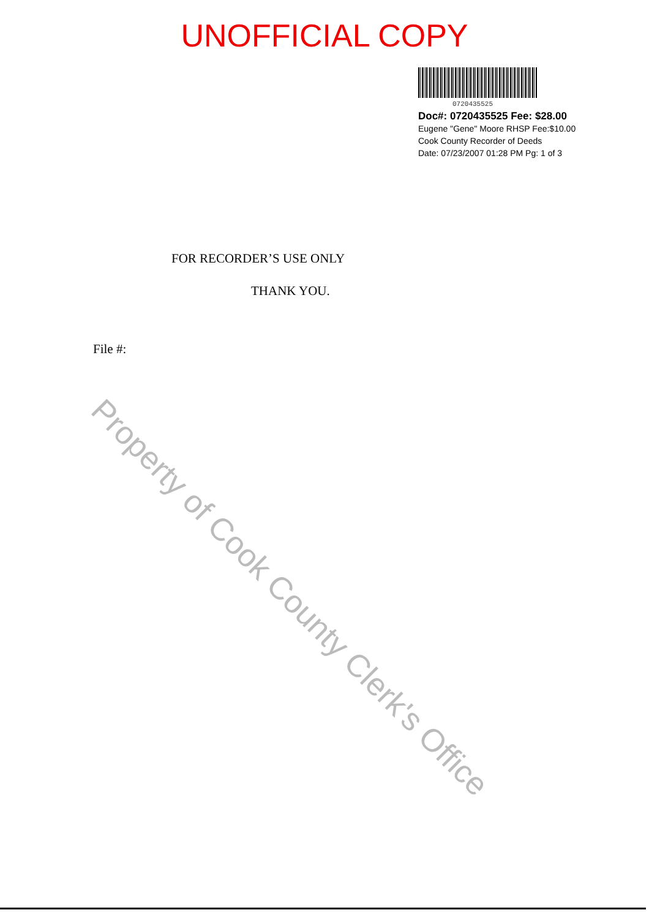UNOFFICIAL COPY
0720435525
Doc#: 0720435525 Fee: $28.00
Eugene "Gene" Moore RHSP Fee:$10.00
Cook County Recorder of Deeds
Date: 07/23/2007 01:28 PM Pg: 1 of 3
FOR RECORDER’S USE ONLY
THANK YOU.
File #:
Property of Cook County Clerk's Office